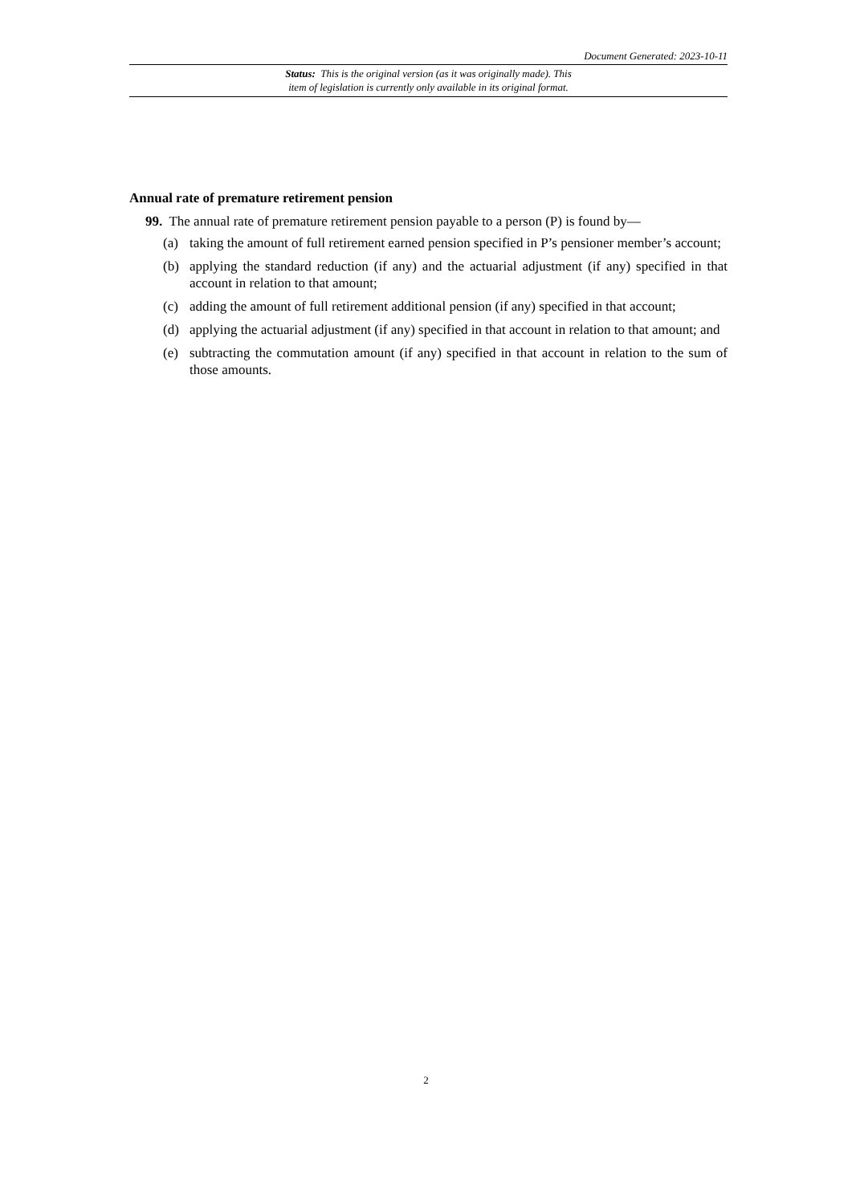Document Generated: 2023-10-11
Status: This is the original version (as it was originally made). This
item of legislation is currently only available in its original format.
Annual rate of premature retirement pension
99. The annual rate of premature retirement pension payable to a person (P) is found by—
(a) taking the amount of full retirement earned pension specified in P’s pensioner member’s account;
(b) applying the standard reduction (if any) and the actuarial adjustment (if any) specified in that account in relation to that amount;
(c) adding the amount of full retirement additional pension (if any) specified in that account;
(d) applying the actuarial adjustment (if any) specified in that account in relation to that amount; and
(e) subtracting the commutation amount (if any) specified in that account in relation to the sum of those amounts.
2